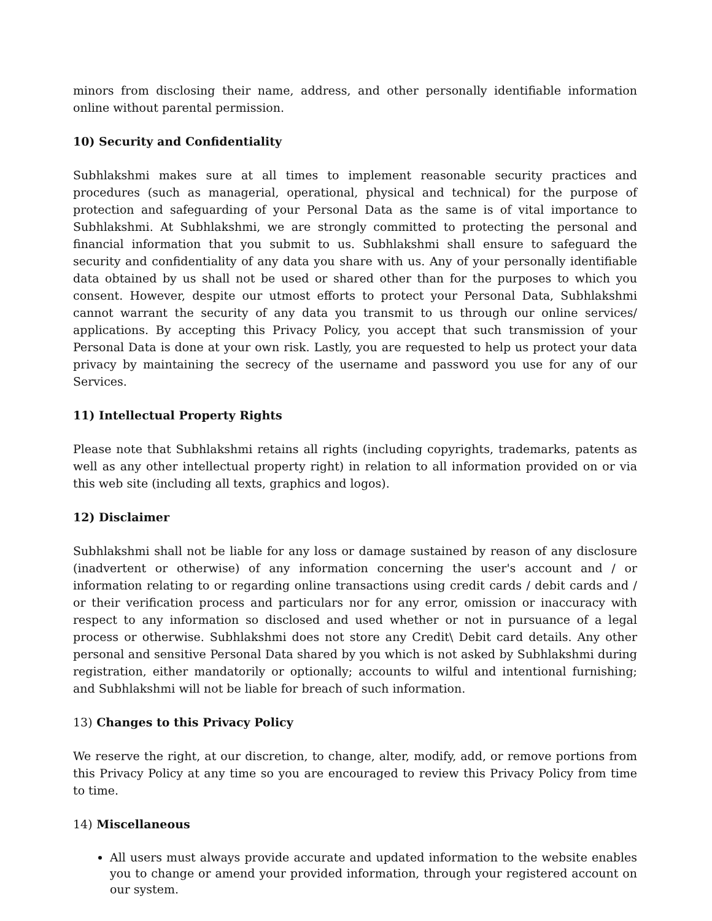minors from disclosing their name, address, and other personally identifiable information online without parental permission.
10) Security and Confidentiality
Subhlakshmi makes sure at all times to implement reasonable security practices and procedures (such as managerial, operational, physical and technical) for the purpose of protection and safeguarding of your Personal Data as the same is of vital importance to Subhlakshmi. At Subhlakshmi, we are strongly committed to protecting the personal and financial information that you submit to us. Subhlakshmi shall ensure to safeguard the security and confidentiality of any data you share with us. Any of your personally identifiable data obtained by us shall not be used or shared other than for the purposes to which you consent. However, despite our utmost efforts to protect your Personal Data, Subhlakshmi cannot warrant the security of any data you transmit to us through our online services/ applications. By accepting this Privacy Policy, you accept that such transmission of your Personal Data is done at your own risk. Lastly, you are requested to help us protect your data privacy by maintaining the secrecy of the username and password you use for any of our Services.
11) Intellectual Property Rights
Please note that Subhlakshmi retains all rights (including copyrights, trademarks, patents as well as any other intellectual property right) in relation to all information provided on or via this web site (including all texts, graphics and logos).
12) Disclaimer
Subhlakshmi shall not be liable for any loss or damage sustained by reason of any disclosure (inadvertent or otherwise) of any information concerning the user's account and / or information relating to or regarding online transactions using credit cards / debit cards and / or their verification process and particulars nor for any error, omission or inaccuracy with respect to any information so disclosed and used whether or not in pursuance of a legal process or otherwise. Subhlakshmi does not store any Credit\ Debit card details. Any other personal and sensitive Personal Data shared by you which is not asked by Subhlakshmi during registration, either mandatorily or optionally; accounts to wilful and intentional furnishing; and Subhlakshmi will not be liable for breach of such information.
13) Changes to this Privacy Policy
We reserve the right, at our discretion, to change, alter, modify, add, or remove portions from this Privacy Policy at any time so you are encouraged to review this Privacy Policy from time to time.
14) Miscellaneous
All users must always provide accurate and updated information to the website enables you to change or amend your provided information, through your registered account on our system.